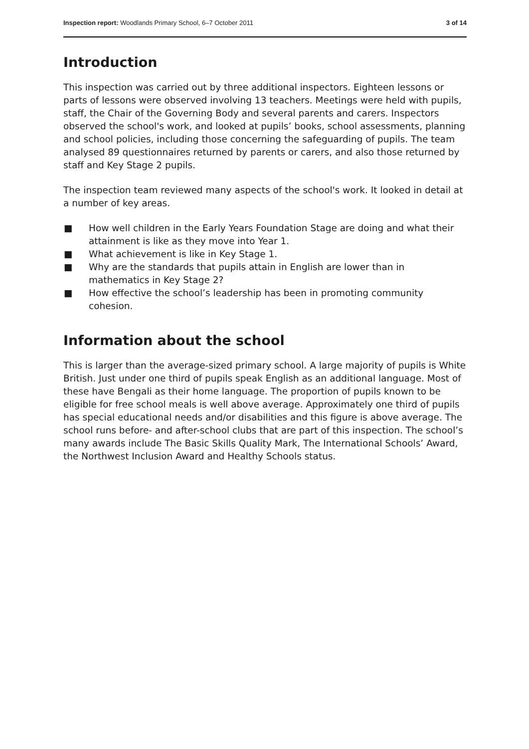Inspection report: Woodlands Primary School, 6–7 October 2011 3 of 14
Introduction
This inspection was carried out by three additional inspectors. Eighteen lessons or parts of lessons were observed involving 13 teachers. Meetings were held with pupils, staff, the Chair of the Governing Body and several parents and carers. Inspectors observed the school's work, and looked at pupils’ books, school assessments, planning and school policies, including those concerning the safeguarding of pupils. The team analysed 89 questionnaires returned by parents or carers, and also those returned by staff and Key Stage 2 pupils.
The inspection team reviewed many aspects of the school's work. It looked in detail at a number of key areas.
■ How well children in the Early Years Foundation Stage are doing and what their attainment is like as they move into Year 1.
■ What achievement is like in Key Stage 1.
■ Why are the standards that pupils attain in English are lower than in mathematics in Key Stage 2?
■ How effective the school’s leadership has been in promoting community cohesion.
Information about the school
This is larger than the average-sized primary school. A large majority of pupils is White British. Just under one third of pupils speak English as an additional language. Most of these have Bengali as their home language. The proportion of pupils known to be eligible for free school meals is well above average. Approximately one third of pupils has special educational needs and/or disabilities and this figure is above average. The school runs before- and after-school clubs that are part of this inspection. The school’s many awards include The Basic Skills Quality Mark, The International Schools’ Award, the Northwest Inclusion Award and Healthy Schools status.